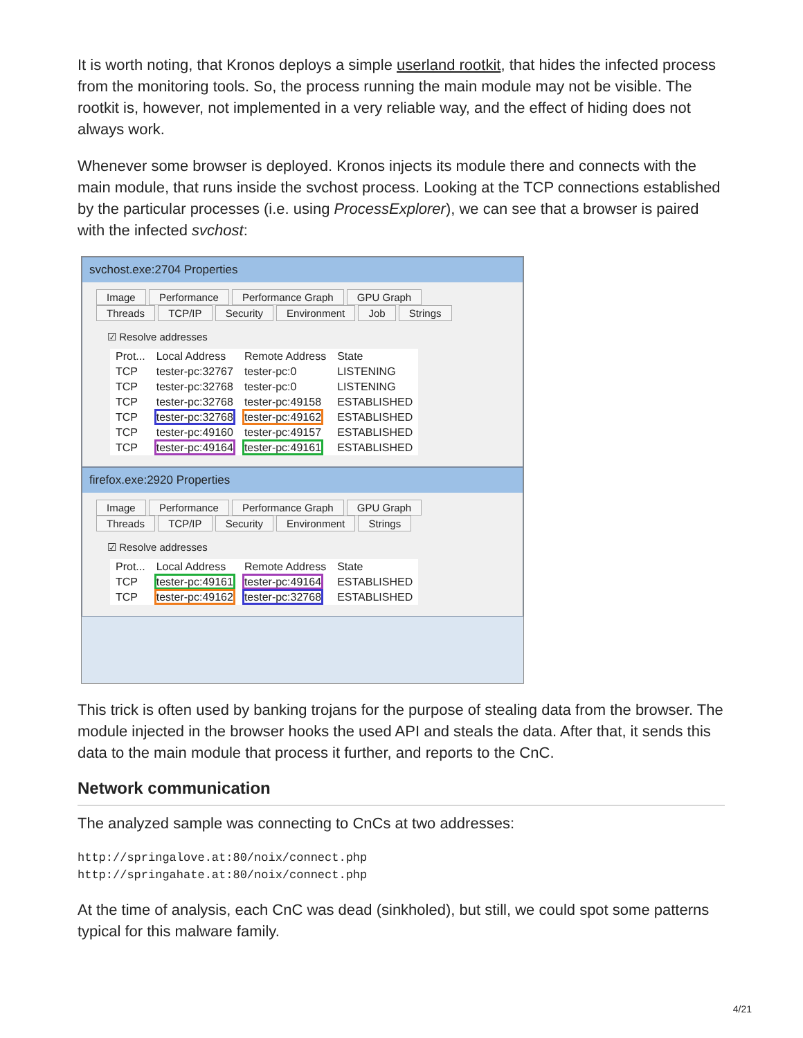It is worth noting, that Kronos deploys a simple userland rootkit, that hides the infected process from the monitoring tools. So, the process running the main module may not be visible. The rootkit is, however, not implemented in a very reliable way, and the effect of hiding does not always work.
Whenever some browser is deployed. Kronos injects its module there and connects with the main module, that runs inside the svchost process. Looking at the TCP connections established by the particular processes (i.e. using ProcessExplorer), we can see that a browser is paired with the infected svchost:
svchost.exe:2704 Properties
Image Performance Performance Graph GPU Graph
Threads TCP/IP Security Environment Job Strings
☑ Resolve addresses
| Prot... | Local Address | Remote Address | State |
| --- | --- | --- | --- |
| TCP | tester-pc:32767 | tester-pc:0 | LISTENING |
| TCP | tester-pc:32768 | tester-pc:0 | LISTENING |
| TCP | tester-pc:32768 | tester-pc:49158 | ESTABLISHED |
| TCP | tester-pc:32768 | tester-pc:49162 | ESTABLISHED |
| TCP | tester-pc:49160 | tester-pc:49157 | ESTABLISHED |
| TCP | tester-pc:49164 | tester-pc:49161 | ESTABLISHED |
firefox.exe:2920 Properties
Image Performance Performance Graph GPU Graph
Threads TCP/IP Security Environment Strings
☑ Resolve addresses
| Prot... | Local Address | Remote Address | State |
| --- | --- | --- | --- |
| TCP | tester-pc:49161 | tester-pc:49164 | ESTABLISHED |
| TCP | tester-pc:49162 | tester-pc:32768 | ESTABLISHED |
This trick is often used by banking trojans for the purpose of stealing data from the browser. The module injected in the browser hooks the used API and steals the data. After that, it sends this data to the main module that process it further, and reports to the CnC.
Network communication
The analyzed sample was connecting to CnCs at two addresses:
http://springalove.at:80/noix/connect.php
http://springahate.at:80/noix/connect.php
At the time of analysis, each CnC was dead (sinkholed), but still, we could spot some patterns typical for this malware family.
4/21